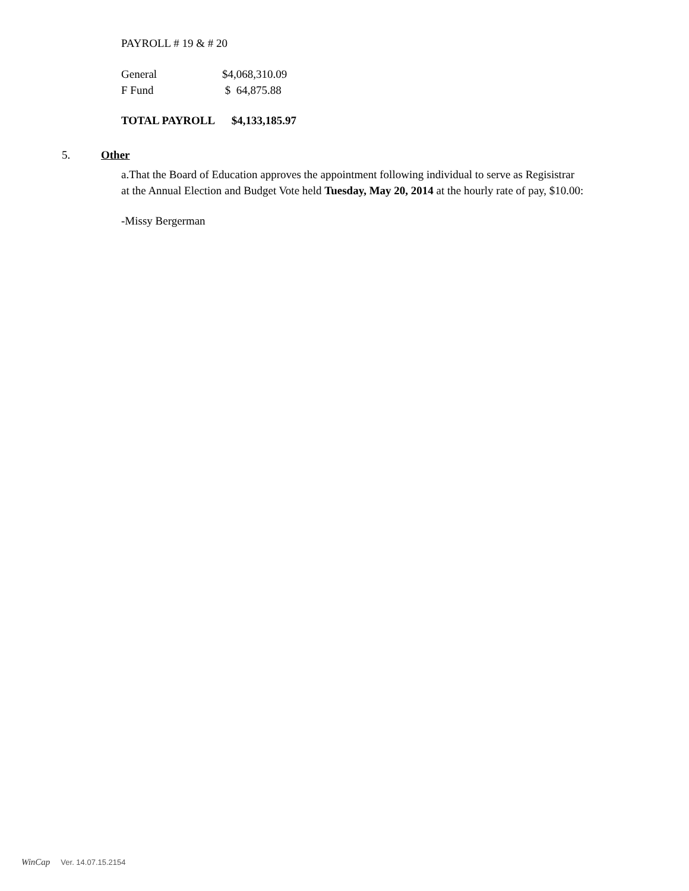PAYROLL # 19 & # 20
| General | $4,068,310.09 |
| F Fund | $ 64,875.88 |
TOTAL PAYROLL $4,133,185.97
5. Other
a.That the Board of Education approves the appointment following individual to serve as Regisistrar at the Annual Election and Budget Vote held Tuesday, May 20, 2014 at the hourly rate of pay, $10.00:
-Missy Bergerman
WinCap Ver. 14.07.15.2154